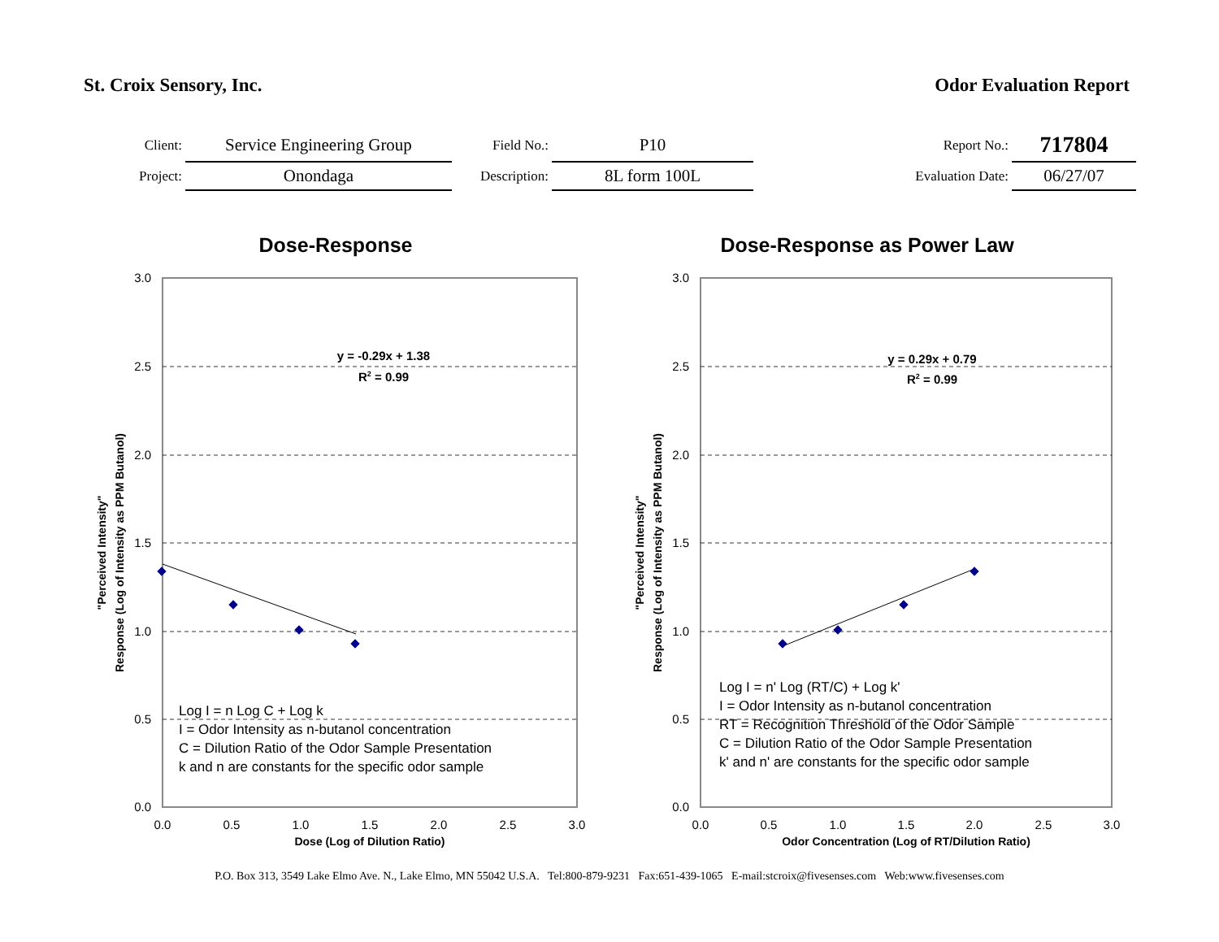St. Croix Sensory, Inc. Odor Evaluation Report
| Client: | Service Engineering Group | Field No.: | P10 | Report No.: | 717804 |
| Project: | Onondaga | Description: | 8L form 100L | Evaluation Date: | 06/27/07 |
Dose-Response
3.0
2.5
2.0
1.5
1.0
0.5
0.0
0.0
0.5
1.0
1.5
2.0
2.5
3.0
Dose (Log of Dilution Ratio)
"Perceived Intensity"
Response (Log of Intensity as PPM Butanol)
y = -0.29x + 1.38
R2 = 0.99
Log I = n Log C + Log k
I = Odor Intensity as n-butanol concentration
C = Dilution Ratio of the Odor Sample Presentation
k and n are constants for the specific odor sample
Dose-Response as Power Law
3.0
2.5
2.0
1.5
1.0
0.5
0.0
0.0
0.5
1.0
1.5
2.0
2.5
3.0
Odor Concentration (Log of RT/Dilution Ratio)
"Perceived Intensity"
Response (Log of Intensity as PPM Butanol)
y = 0.29x + 0.79
R2 = 0.99
Log I = n' Log (RT/C) + Log k'
I = Odor Intensity as n-butanol concentration
RT = Recognition Threshold of the Odor Sample
C = Dilution Ratio of the Odor Sample Presentation
k' and n' are constants for the specific odor sample
P.O. Box 313, 3549 Lake Elmo Ave. N., Lake Elmo, MN 55042 U.S.A. Tel:800-879-9231 Fax:651-439-1065 E-mail:stcroix@fivesenses.com Web:www.fivesenses.com